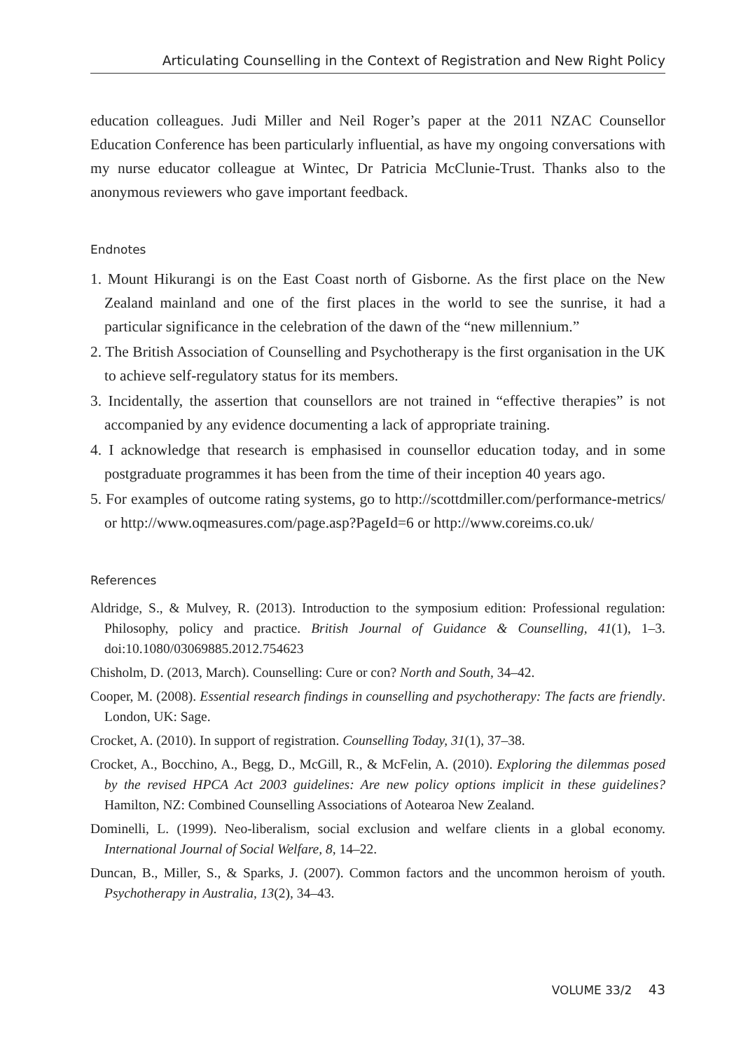Articulating Counselling in the Context of Registration and New Right Policy
education colleagues. Judi Miller and Neil Roger’s paper at the 2011 NZAC Counsellor Education Conference has been particularly influential, as have my ongoing conversations with my nurse educator colleague at Wintec, Dr Patricia McClunie-Trust. Thanks also to the anonymous reviewers who gave important feedback.
Endnotes
1. Mount Hikurangi is on the East Coast north of Gisborne. As the first place on the New Zealand mainland and one of the first places in the world to see the sunrise, it had a particular significance in the celebration of the dawn of the “new millennium.”
2. The British Association of Counselling and Psychotherapy is the first organisation in the UK to achieve self-regulatory status for its members.
3. Incidentally, the assertion that counsellors are not trained in “effective therapies” is not accompanied by any evidence documenting a lack of appropriate training.
4. I acknowledge that research is emphasised in counsellor education today, and in some postgraduate programmes it has been from the time of their inception 40 years ago.
5. For examples of outcome rating systems, go to http://scottdmiller.com/performance-metrics/ or http://www.oqmeasures.com/page.asp?PageId=6 or http://www.coreims.co.uk/
References
Aldridge, S., & Mulvey, R. (2013). Introduction to the symposium edition: Professional regulation: Philosophy, policy and practice. British Journal of Guidance & Counselling, 41(1), 1–3. doi:10.1080/03069885.2012.754623
Chisholm, D. (2013, March). Counselling: Cure or con? North and South, 34–42.
Cooper, M. (2008). Essential research findings in counselling and psychotherapy: The facts are friendly. London, UK: Sage.
Crocket, A. (2010). In support of registration. Counselling Today, 31(1), 37–38.
Crocket, A., Bocchino, A., Begg, D., McGill, R., & McFelin, A. (2010). Exploring the dilemmas posed by the revised HPCA Act 2003 guidelines: Are new policy options implicit in these guidelines? Hamilton, NZ: Combined Counselling Associations of Aotearoa New Zealand.
Dominelli, L. (1999). Neo-liberalism, social exclusion and welfare clients in a global economy. International Journal of Social Welfare, 8, 14–22.
Duncan, B., Miller, S., & Sparks, J. (2007). Common factors and the uncommon heroism of youth. Psychotherapy in Australia, 13(2), 34–43.
VOLUME 33/2 43